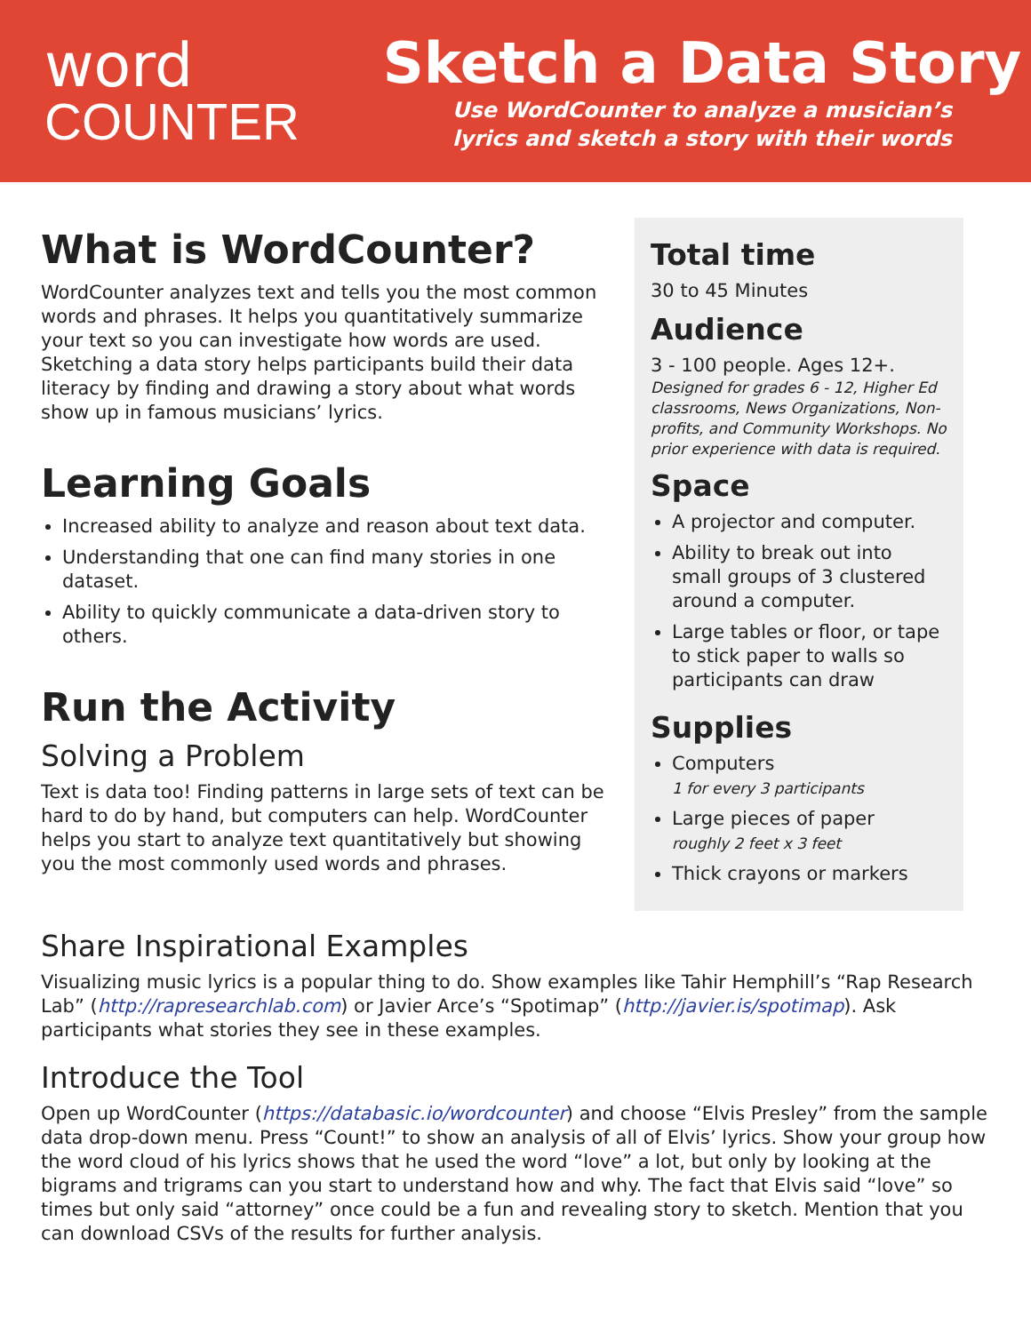word
COUNTER
Sketch a Data Story
Use WordCounter to analyze a musician’s
lyrics and sketch a story with their words
What is WordCounter?
WordCounter analyzes text and tells you the most common words and phrases. It helps you quantitatively summarize your text so you can investigate how words are used. Sketching a data story helps participants build their data literacy by finding and drawing a story about what words show up in famous musicians’ lyrics.
Learning Goals
Increased ability to analyze and reason about text data.
Understanding that one can find many stories in one dataset.
Ability to quickly communicate a data-driven story to others.
Run the Activity
Solving a Problem
Text is data too! Finding patterns in large sets of text can be hard to do by hand, but computers can help. WordCounter helps you start to analyze text quantitatively but showing you the most commonly used words and phrases.
Total time
30 to 45 Minutes
Audience
3 - 100 people. Ages 12+.
Designed for grades 6 - 12, Higher Ed classrooms, News Organizations, Non-profits, and Community Workshops. No prior experience with data is required.
Space
A projector and computer.
Ability to break out into small groups of 3 clustered around a computer.
Large tables or floor, or tape to stick paper to walls so participants can draw
Supplies
Computers
1 for every 3 participants
Large pieces of paper
roughly 2 feet x 3 feet
Thick crayons or markers
Share Inspirational Examples
Visualizing music lyrics is a popular thing to do. Show examples like Tahir Hemphill’s “Rap Research Lab” (http://rapresearchlab.com) or Javier Arce’s “Spotimap” (http://javier.is/spotimap). Ask participants what stories they see in these examples.
Introduce the Tool
Open up WordCounter (https://databasic.io/wordcounter) and choose “Elvis Presley” from the sample data drop-down menu. Press “Count!” to show an analysis of all of Elvis’ lyrics. Show your group how the word cloud of his lyrics shows that he used the word “love” a lot, but only by looking at the bigrams and trigrams can you start to understand how and why. The fact that Elvis said “love” so times but only said “attorney” once could be a fun and revealing story to sketch. Mention that you can download CSVs of the results for further analysis.